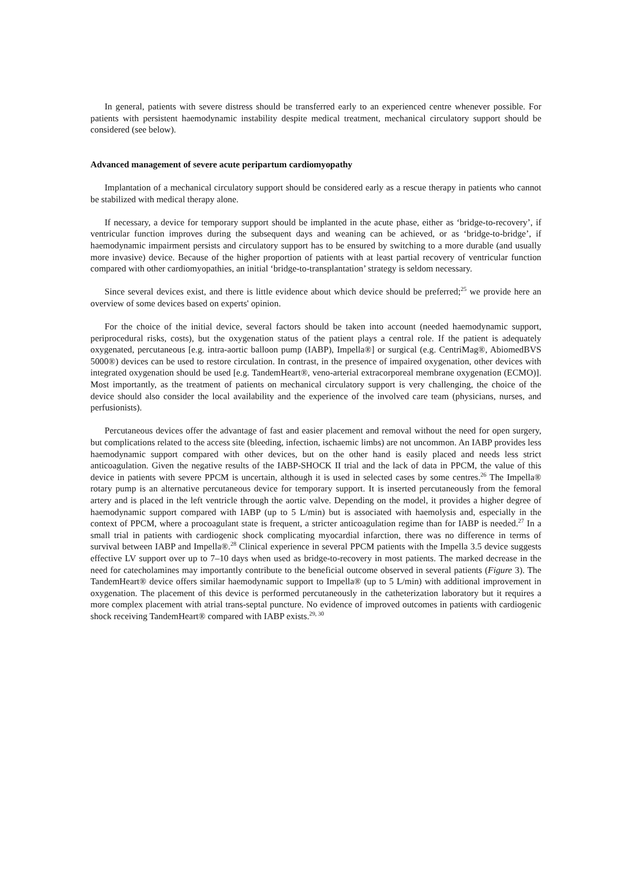In general, patients with severe distress should be transferred early to an experienced centre whenever possible. For patients with persistent haemodynamic instability despite medical treatment, mechanical circulatory support should be considered (see below).
Advanced management of severe acute peripartum cardiomyopathy
Implantation of a mechanical circulatory support should be considered early as a rescue therapy in patients who cannot be stabilized with medical therapy alone.
If necessary, a device for temporary support should be implanted in the acute phase, either as ‘bridge-to-recovery’, if ventricular function improves during the subsequent days and weaning can be achieved, or as ‘bridge-to-bridge’, if haemodynamic impairment persists and circulatory support has to be ensured by switching to a more durable (and usually more invasive) device. Because of the higher proportion of patients with at least partial recovery of ventricular function compared with other cardiomyopathies, an initial ‘bridge-to-transplantation’ strategy is seldom necessary.
Since several devices exist, and there is little evidence about which device should be preferred;<sup>25</sup> we provide here an overview of some devices based on experts' opinion.
For the choice of the initial device, several factors should be taken into account (needed haemodynamic support, periprocedural risks, costs), but the oxygenation status of the patient plays a central role. If the patient is adequately oxygenated, percutaneous [e.g. intra-aortic balloon pump (IABP), Impella®] or surgical (e.g. CentriMag®, AbiomedBVS 5000®) devices can be used to restore circulation. In contrast, in the presence of impaired oxygenation, other devices with integrated oxygenation should be used [e.g. TandemHeart®, veno-arterial extracorporeal membrane oxygenation (ECMO)]. Most importantly, as the treatment of patients on mechanical circulatory support is very challenging, the choice of the device should also consider the local availability and the experience of the involved care team (physicians, nurses, and perfusionists).
Percutaneous devices offer the advantage of fast and easier placement and removal without the need for open surgery, but complications related to the access site (bleeding, infection, ischaemic limbs) are not uncommon. An IABP provides less haemodynamic support compared with other devices, but on the other hand is easily placed and needs less strict anticoagulation. Given the negative results of the IABP-SHOCK II trial and the lack of data in PPCM, the value of this device in patients with severe PPCM is uncertain, although it is used in selected cases by some centres.<sup>26</sup> The Impella® rotary pump is an alternative percutaneous device for temporary support. It is inserted percutaneously from the femoral artery and is placed in the left ventricle through the aortic valve. Depending on the model, it provides a higher degree of haemodynamic support compared with IABP (up to 5 L/min) but is associated with haemolysis and, especially in the context of PPCM, where a procoagulant state is frequent, a stricter anticoagulation regime than for IABP is needed.<sup>27</sup> In a small trial in patients with cardiogenic shock complicating myocardial infarction, there was no difference in terms of survival between IABP and Impella®.<sup>28</sup> Clinical experience in several PPCM patients with the Impella 3.5 device suggests effective LV support over up to 7–10 days when used as bridge-to-recovery in most patients. The marked decrease in the need for catecholamines may importantly contribute to the beneficial outcome observed in several patients (Figure 3). The TandemHeart® device offers similar haemodynamic support to Impella® (up to 5 L/min) with additional improvement in oxygenation. The placement of this device is performed percutaneously in the catheterization laboratory but it requires a more complex placement with atrial trans-septal puncture. No evidence of improved outcomes in patients with cardiogenic shock receiving TandemHeart® compared with IABP exists.<sup>29, 30</sup>